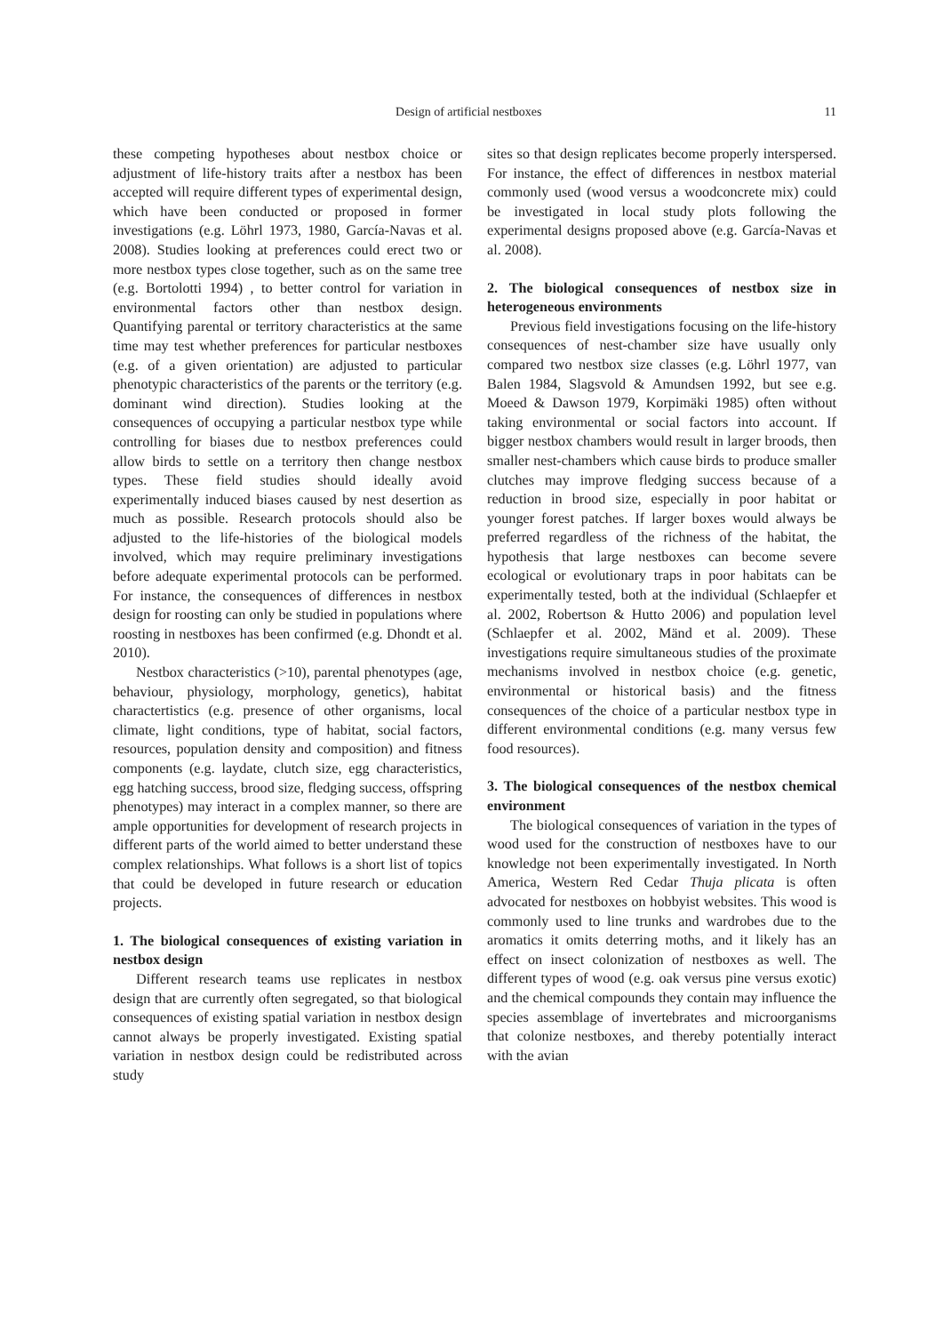Design of artificial nestboxes 11
these competing hypotheses about nestbox choice or adjustment of life-history traits after a nestbox has been accepted will require different types of experimental design, which have been conducted or proposed in former investigations (e.g. Löhrl 1973, 1980, García-Navas et al. 2008). Studies looking at preferences could erect two or more nestbox types close together, such as on the same tree (e.g. Bortolotti 1994) , to better control for variation in environmental factors other than nestbox design. Quantifying parental or territory characteristics at the same time may test whether preferences for particular nestboxes (e.g. of a given orientation) are adjusted to particular phenotypic characteristics of the parents or the territory (e.g. dominant wind direction). Studies looking at the consequences of occupying a particular nestbox type while controlling for biases due to nestbox preferences could allow birds to settle on a territory then change nestbox types. These field studies should ideally avoid experimentally induced biases caused by nest desertion as much as possible. Research protocols should also be adjusted to the life-histories of the biological models involved, which may require preliminary investigations before adequate experimental protocols can be performed. For instance, the consequences of differences in nestbox design for roosting can only be studied in populations where roosting in nestboxes has been confirmed (e.g. Dhondt et al. 2010).
Nestbox characteristics (>10), parental phenotypes (age, behaviour, physiology, morphology, genetics), habitat charactertistics (e.g. presence of other organisms, local climate, light conditions, type of habitat, social factors, resources, population density and composition) and fitness components (e.g. laydate, clutch size, egg characteristics, egg hatching success, brood size, fledging success, offspring phenotypes) may interact in a complex manner, so there are ample opportunities for development of research projects in different parts of the world aimed to better understand these complex relationships. What follows is a short list of topics that could be developed in future research or education projects.
1. The biological consequences of existing variation in nestbox design
Different research teams use replicates in nestbox design that are currently often segregated, so that biological consequences of existing spatial variation in nestbox design cannot always be properly investigated. Existing spatial variation in nestbox design could be redistributed across study
sites so that design replicates become properly interspersed. For instance, the effect of differences in nestbox material commonly used (wood versus a woodconcrete mix) could be investigated in local study plots following the experimental designs proposed above (e.g. García-Navas et al. 2008).
2. The biological consequences of nestbox size in heterogeneous environments
Previous field investigations focusing on the life-history consequences of nest-chamber size have usually only compared two nestbox size classes (e.g. Löhrl 1977, van Balen 1984, Slagsvold & Amundsen 1992, but see e.g. Moeed & Dawson 1979, Korpimäki 1985) often without taking environmental or social factors into account. If bigger nestbox chambers would result in larger broods, then smaller nest-chambers which cause birds to produce smaller clutches may improve fledging success because of a reduction in brood size, especially in poor habitat or younger forest patches. If larger boxes would always be preferred regardless of the richness of the habitat, the hypothesis that large nestboxes can become severe ecological or evolutionary traps in poor habitats can be experimentally tested, both at the individual (Schlaepfer et al. 2002, Robertson & Hutto 2006) and population level (Schlaepfer et al. 2002, Mänd et al. 2009). These investigations require simultaneous studies of the proximate mechanisms involved in nestbox choice (e.g. genetic, environmental or historical basis) and the fitness consequences of the choice of a particular nestbox type in different environmental conditions (e.g. many versus few food resources).
3. The biological consequences of the nestbox chemical environment
The biological consequences of variation in the types of wood used for the construction of nestboxes have to our knowledge not been experimentally investigated. In North America, Western Red Cedar Thuja plicata is often advocated for nestboxes on hobbyist websites. This wood is commonly used to line trunks and wardrobes due to the aromatics it omits deterring moths, and it likely has an effect on insect colonization of nestboxes as well. The different types of wood (e.g. oak versus pine versus exotic) and the chemical compounds they contain may influence the species assemblage of invertebrates and microorganisms that colonize nestboxes, and thereby potentially interact with the avian